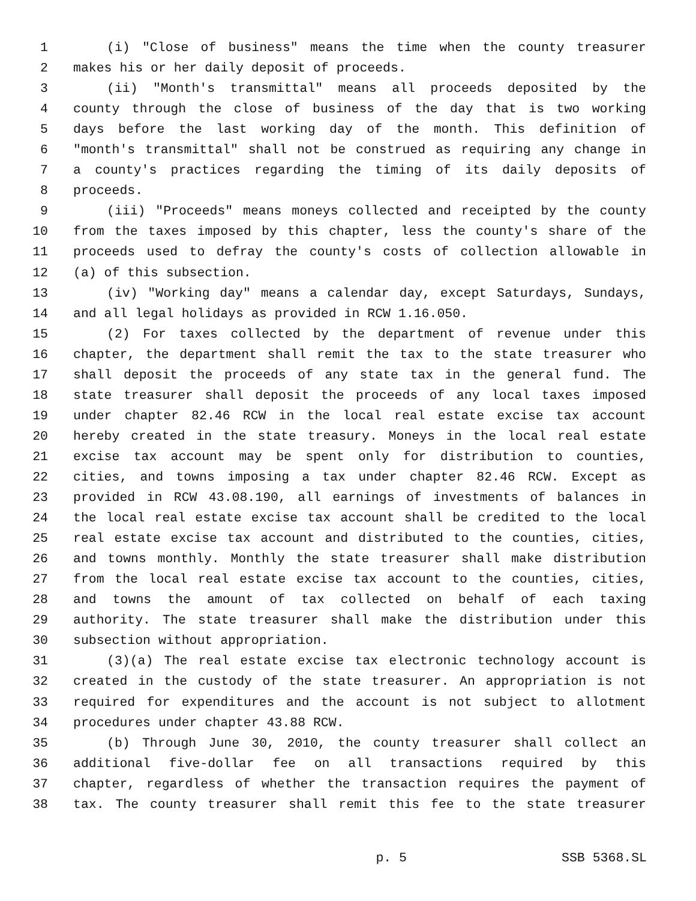1 (i) "Close of business" means the time when the county treasurer
2 makes his or her daily deposit of proceeds.
3 (ii) "Month's transmittal" means all proceeds deposited by the
4 county through the close of business of the day that is two working
5 days before the last working day of the month. This definition of
6 "month's transmittal" shall not be construed as requiring any change in
7 a county's practices regarding the timing of its daily deposits of
8 proceeds.
9 (iii) "Proceeds" means moneys collected and receipted by the county
10 from the taxes imposed by this chapter, less the county's share of the
11 proceeds used to defray the county's costs of collection allowable in
12 (a) of this subsection.
13 (iv) "Working day" means a calendar day, except Saturdays, Sundays,
14 and all legal holidays as provided in RCW 1.16.050.
15 (2) For taxes collected by the department of revenue under this
16 chapter, the department shall remit the tax to the state treasurer who
17 shall deposit the proceeds of any state tax in the general fund. The
18 state treasurer shall deposit the proceeds of any local taxes imposed
19 under chapter 82.46 RCW in the local real estate excise tax account
20 hereby created in the state treasury. Moneys in the local real estate
21 excise tax account may be spent only for distribution to counties,
22 cities, and towns imposing a tax under chapter 82.46 RCW. Except as
23 provided in RCW 43.08.190, all earnings of investments of balances in
24 the local real estate excise tax account shall be credited to the local
25 real estate excise tax account and distributed to the counties, cities,
26 and towns monthly. Monthly the state treasurer shall make distribution
27 from the local real estate excise tax account to the counties, cities,
28 and towns the amount of tax collected on behalf of each taxing
29 authority. The state treasurer shall make the distribution under this
30 subsection without appropriation.
31 (3)(a) The real estate excise tax electronic technology account is
32 created in the custody of the state treasurer. An appropriation is not
33 required for expenditures and the account is not subject to allotment
34 procedures under chapter 43.88 RCW.
35 (b) Through June 30, 2010, the county treasurer shall collect an
36 additional five-dollar fee on all transactions required by this
37 chapter, regardless of whether the transaction requires the payment of
38 tax. The county treasurer shall remit this fee to the state treasurer
p. 5 SSB 5368.SL